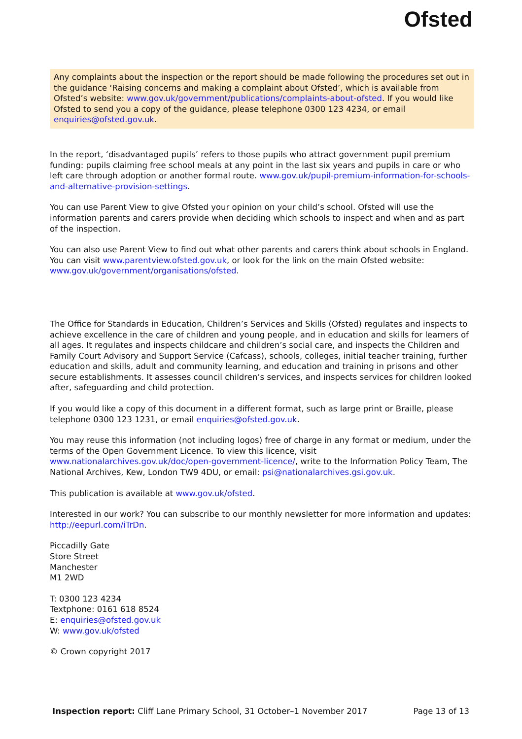Ofsted
Any complaints about the inspection or the report should be made following the procedures set out in the guidance ‘Raising concerns and making a complaint about Ofsted’, which is available from Ofsted’s website: www.gov.uk/government/publications/complaints-about-ofsted. If you would like Ofsted to send you a copy of the guidance, please telephone 0300 123 4234, or email enquiries@ofsted.gov.uk.
In the report, ‘disadvantaged pupils’ refers to those pupils who attract government pupil premium funding: pupils claiming free school meals at any point in the last six years and pupils in care or who left care through adoption or another formal route. www.gov.uk/pupil-premium-information-for-schools-and-alternative-provision-settings.
You can use Parent View to give Ofsted your opinion on your child’s school. Ofsted will use the information parents and carers provide when deciding which schools to inspect and when and as part of the inspection.
You can also use Parent View to find out what other parents and carers think about schools in England. You can visit www.parentview.ofsted.gov.uk, or look for the link on the main Ofsted website: www.gov.uk/government/organisations/ofsted.
The Office for Standards in Education, Children’s Services and Skills (Ofsted) regulates and inspects to achieve excellence in the care of children and young people, and in education and skills for learners of all ages. It regulates and inspects childcare and children’s social care, and inspects the Children and Family Court Advisory and Support Service (Cafcass), schools, colleges, initial teacher training, further education and skills, adult and community learning, and education and training in prisons and other secure establishments. It assesses council children’s services, and inspects services for children looked after, safeguarding and child protection.
If you would like a copy of this document in a different format, such as large print or Braille, please telephone 0300 123 1231, or email enquiries@ofsted.gov.uk.
You may reuse this information (not including logos) free of charge in any format or medium, under the terms of the Open Government Licence. To view this licence, visit www.nationalarchives.gov.uk/doc/open-government-licence/, write to the Information Policy Team, The National Archives, Kew, London TW9 4DU, or email: psi@nationalarchives.gsi.gov.uk.
This publication is available at www.gov.uk/ofsted.
Interested in our work? You can subscribe to our monthly newsletter for more information and updates: http://eepurl.com/iTrDn.
Piccadilly Gate
Store Street
Manchester
M1 2WD
T: 0300 123 4234
Textphone: 0161 618 8524
E: enquiries@ofsted.gov.uk
W: www.gov.uk/ofsted
© Crown copyright 2017
Inspection report: Cliff Lane Primary School, 31 October–1 November 2017 Page 13 of 13